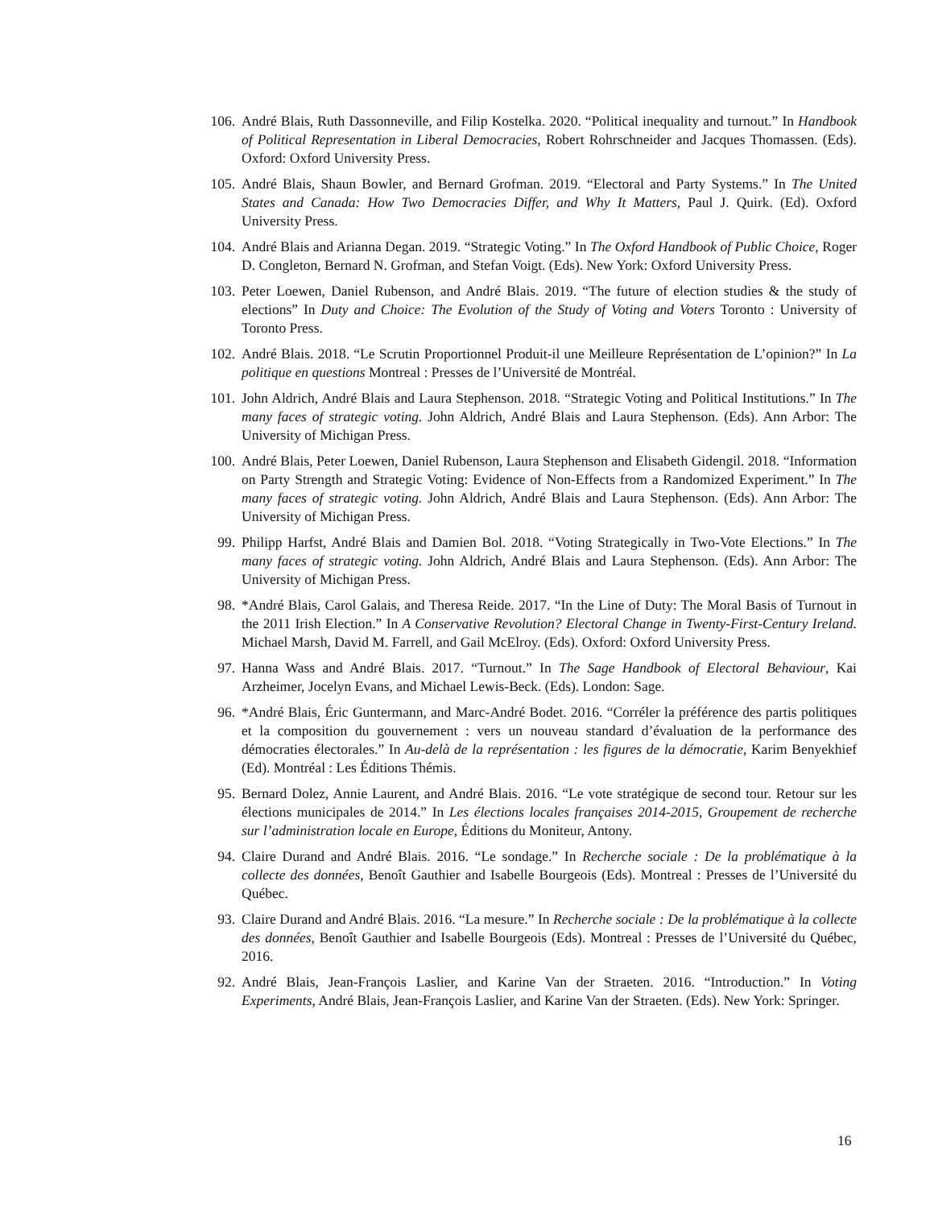106. André Blais, Ruth Dassonneville, and Filip Kostelka. 2020. “Political inequality and turnout.” In Handbook of Political Representation in Liberal Democracies, Robert Rohrschneider and Jacques Thomassen. (Eds). Oxford: Oxford University Press.
105. André Blais, Shaun Bowler, and Bernard Grofman. 2019. “Electoral and Party Systems.” In The United States and Canada: How Two Democracies Differ, and Why It Matters, Paul J. Quirk. (Ed). Oxford University Press.
104. André Blais and Arianna Degan. 2019. “Strategic Voting.” In The Oxford Handbook of Public Choice, Roger D. Congleton, Bernard N. Grofman, and Stefan Voigt. (Eds). New York: Oxford University Press.
103. Peter Loewen, Daniel Rubenson, and André Blais. 2019. “The future of election studies & the study of elections” In Duty and Choice: The Evolution of the Study of Voting and Voters Toronto : University of Toronto Press.
102. André Blais. 2018. “Le Scrutin Proportionnel Produit-il une Meilleure Représentation de L’opinion?” In La politique en questions Montreal : Presses de l’Université de Montréal.
101. John Aldrich, André Blais and Laura Stephenson. 2018. “Strategic Voting and Political Institutions.” In The many faces of strategic voting. John Aldrich, André Blais and Laura Stephenson. (Eds). Ann Arbor: The University of Michigan Press.
100. André Blais, Peter Loewen, Daniel Rubenson, Laura Stephenson and Elisabeth Gidengil. 2018. “Information on Party Strength and Strategic Voting: Evidence of Non-Effects from a Randomized Experiment.” In The many faces of strategic voting. John Aldrich, André Blais and Laura Stephenson. (Eds). Ann Arbor: The University of Michigan Press.
99. Philipp Harfst, André Blais and Damien Bol. 2018. “Voting Strategically in Two-Vote Elections.” In The many faces of strategic voting. John Aldrich, André Blais and Laura Stephenson. (Eds). Ann Arbor: The University of Michigan Press.
98. *André Blais, Carol Galais, and Theresa Reide. 2017. “In the Line of Duty: The Moral Basis of Turnout in the 2011 Irish Election.” In A Conservative Revolution? Electoral Change in Twenty-First-Century Ireland. Michael Marsh, David M. Farrell, and Gail McElroy. (Eds). Oxford: Oxford University Press.
97. Hanna Wass and André Blais. 2017. “Turnout.” In The Sage Handbook of Electoral Behaviour, Kai Arzheimer, Jocelyn Evans, and Michael Lewis-Beck. (Eds). London: Sage.
96. *André Blais, Éric Guntermann, and Marc-André Bodet. 2016. “Corréler la préférence des partis politiques et la composition du gouvernement : vers un nouveau standard d’évaluation de la performance des démocraties électorales.” In Au-delà de la représentation : les figures de la démocratie, Karim Benyekhief (Ed). Montréal : Les Éditions Thémis.
95. Bernard Dolez, Annie Laurent, and André Blais. 2016. “Le vote stratégique de second tour. Retour sur les élections municipales de 2014.” In Les élections locales françaises 2014-2015, Groupement de recherche sur l’administration locale en Europe, Éditions du Moniteur, Antony.
94. Claire Durand and André Blais. 2016. “Le sondage.” In Recherche sociale : De la problématique à la collecte des données, Benoît Gauthier and Isabelle Bourgeois (Eds). Montreal : Presses de l’Université du Québec.
93. Claire Durand and André Blais. 2016. “La mesure.” In Recherche sociale : De la problématique à la collecte des données, Benoît Gauthier and Isabelle Bourgeois (Eds). Montreal : Presses de l’Université du Québec, 2016.
92. André Blais, Jean-François Laslier, and Karine Van der Straeten. 2016. “Introduction.” In Voting Experiments, André Blais, Jean-François Laslier, and Karine Van der Straeten. (Eds). New York: Springer.
16